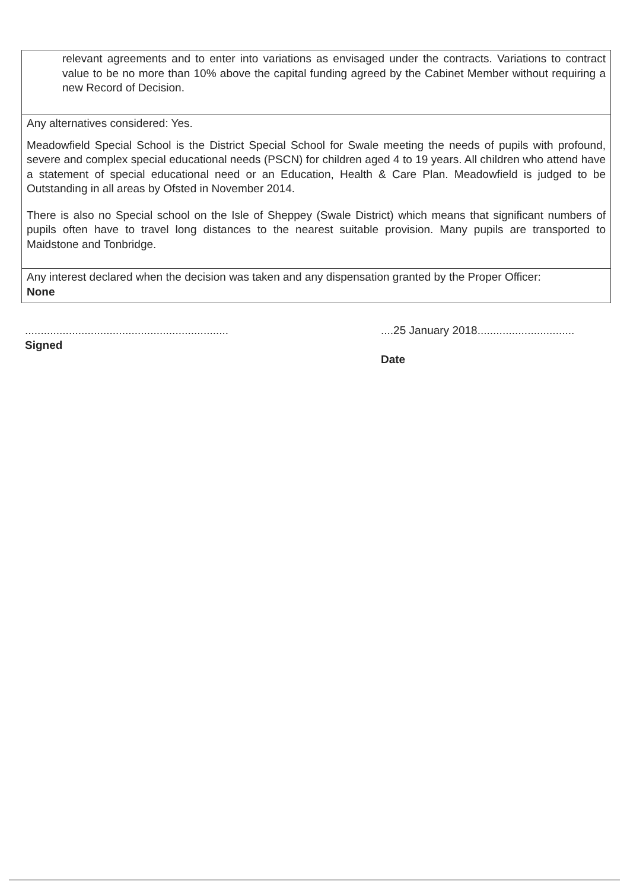relevant agreements and to enter into variations as envisaged under the contracts. Variations to contract value to be no more than 10% above the capital funding agreed by the Cabinet Member without requiring a new Record of Decision.
Any alternatives considered: Yes.
Meadowfield Special School is the District Special School for Swale meeting the needs of pupils with profound, severe and complex special educational needs (PSCN) for children aged 4 to 19 years. All children who attend have a statement of special educational need or an Education, Health & Care Plan. Meadowfield is judged to be Outstanding in all areas by Ofsted in November 2014.
There is also no Special school on the Isle of Sheppey (Swale District) which means that significant numbers of pupils often have to travel long distances to the nearest suitable provision. Many pupils are transported to Maidstone and Tonbridge.
Any interest declared when the decision was taken and any dispensation granted by the Proper Officer:
None
.................................................................
Signed
....25 January 2018...............................
Date